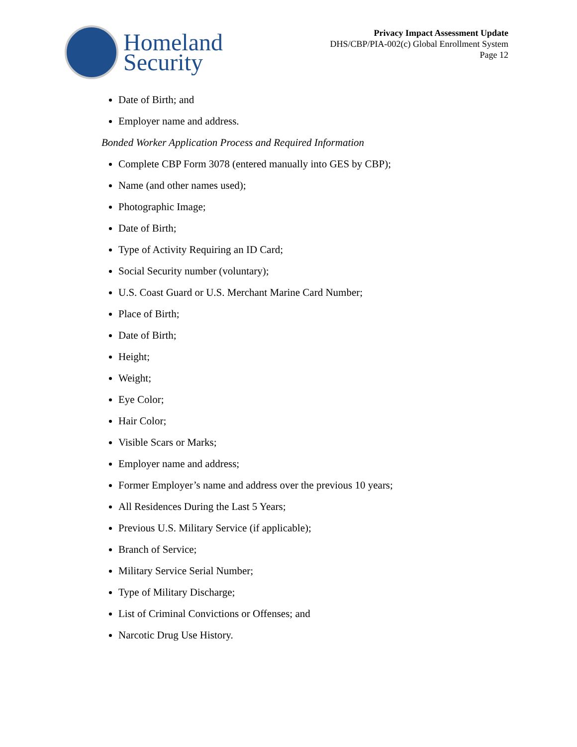Homeland
Security
Privacy Impact Assessment Update
DHS/CBP/PIA-002(c) Global Enrollment System
Page 12
Date of Birth; and
Employer name and address.
Bonded Worker Application Process and Required Information
Complete CBP Form 3078 (entered manually into GES by CBP);
Name (and other names used);
Photographic Image;
Date of Birth;
Type of Activity Requiring an ID Card;
Social Security number (voluntary);
U.S. Coast Guard or U.S. Merchant Marine Card Number;
Place of Birth;
Date of Birth;
Height;
Weight;
Eye Color;
Hair Color;
Visible Scars or Marks;
Employer name and address;
Former Employer’s name and address over the previous 10 years;
All Residences During the Last 5 Years;
Previous U.S. Military Service (if applicable);
Branch of Service;
Military Service Serial Number;
Type of Military Discharge;
List of Criminal Convictions or Offenses; and
Narcotic Drug Use History.